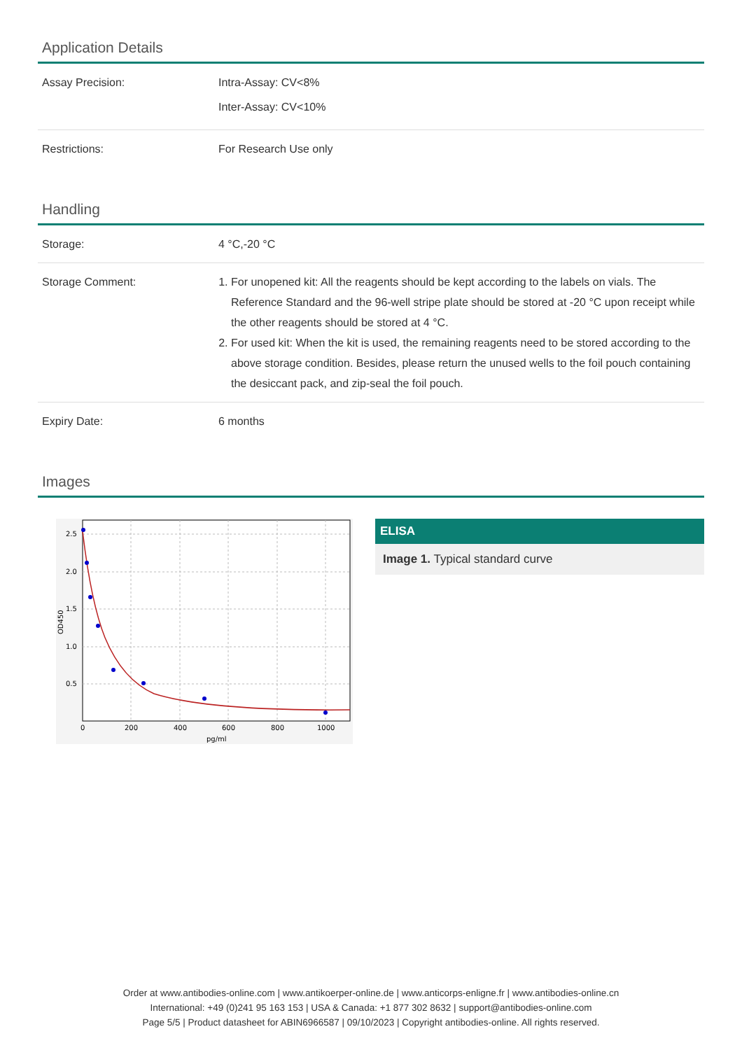Application Details
| Assay Precision: | Intra-Assay: CV<8% Inter-Assay: CV<10% |
| Restrictions: | For Research Use only |
Handling
| Storage: | 4 °C,-20 °C |
| Storage Comment: | 1. For unopened kit: All the reagents should be kept according to the labels on vials. The Reference Standard and the 96-well stripe plate should be stored at -20 °C upon receipt while the other reagents should be stored at 4 °C. 2. For used kit: When the kit is used, the remaining reagents need to be stored according to the above storage condition. Besides, please return the unused wells to the foil pouch containing the desiccant pack, and zip-seal the foil pouch. |
| Expiry Date: | 6 months |
Images
2.5
2.0
1.5
1.0
0.5
0
200
400
600
800
1000
pg/ml
OD450
ELISA
Image 1. Typical standard curve
Order at www.antibodies-online.com | www.antikoerper-online.de | www.anticorps-enligne.fr | www.antibodies-online.cn
International: +49 (0)241 95 163 153 | USA & Canada: +1 877 302 8632 | support@antibodies-online.com
Page 5/5 | Product datasheet for ABIN6966587 | 09/10/2023 | Copyright antibodies-online. All rights reserved.